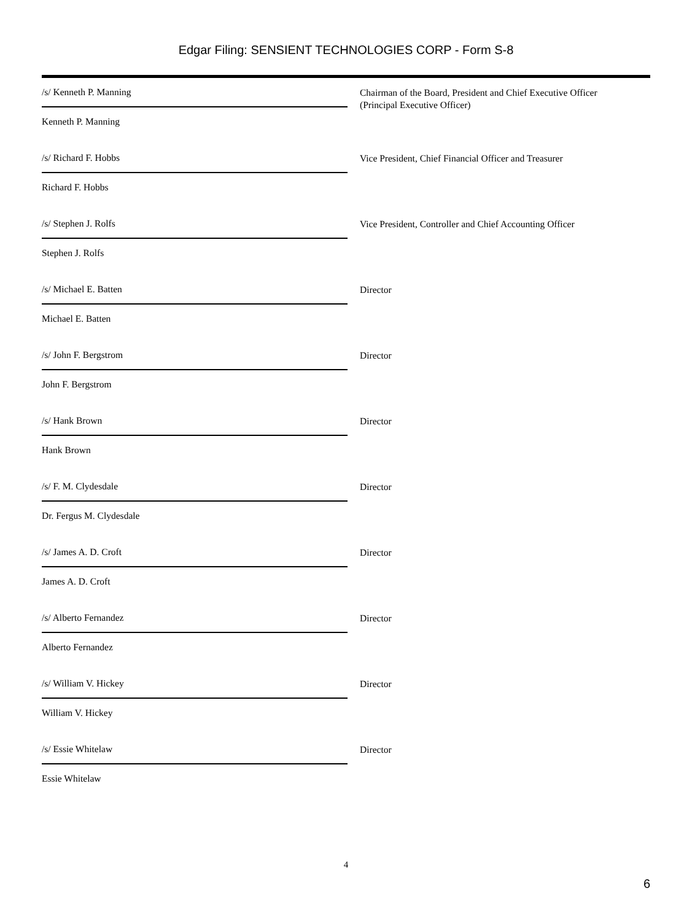Edgar Filing: SENSIENT TECHNOLOGIES CORP - Form S-8
| /s/ Kenneth P. Manning Kenneth P. Manning | Chairman of the Board, President and Chief Executive Officer (Principal Executive Officer) |
| /s/ Richard F. Hobbs Richard F. Hobbs | Vice President, Chief Financial Officer and Treasurer |
| /s/ Stephen J. Rolfs Stephen J. Rolfs | Vice President, Controller and Chief Accounting Officer |
| /s/ Michael E. Batten Michael E. Batten | Director |
| /s/ John F. Bergstrom John F. Bergstrom | Director |
| /s/ Hank Brown Hank Brown | Director |
| /s/ F. M. Clydesdale Dr. Fergus M. Clydesdale | Director |
| /s/ James A. D. Croft James A. D. Croft | Director |
| /s/ Alberto Fernandez Alberto Fernandez | Director |
| /s/ William V. Hickey William V. Hickey | Director |
| /s/ Essie Whitelaw Essie Whitelaw | Director |
4
6